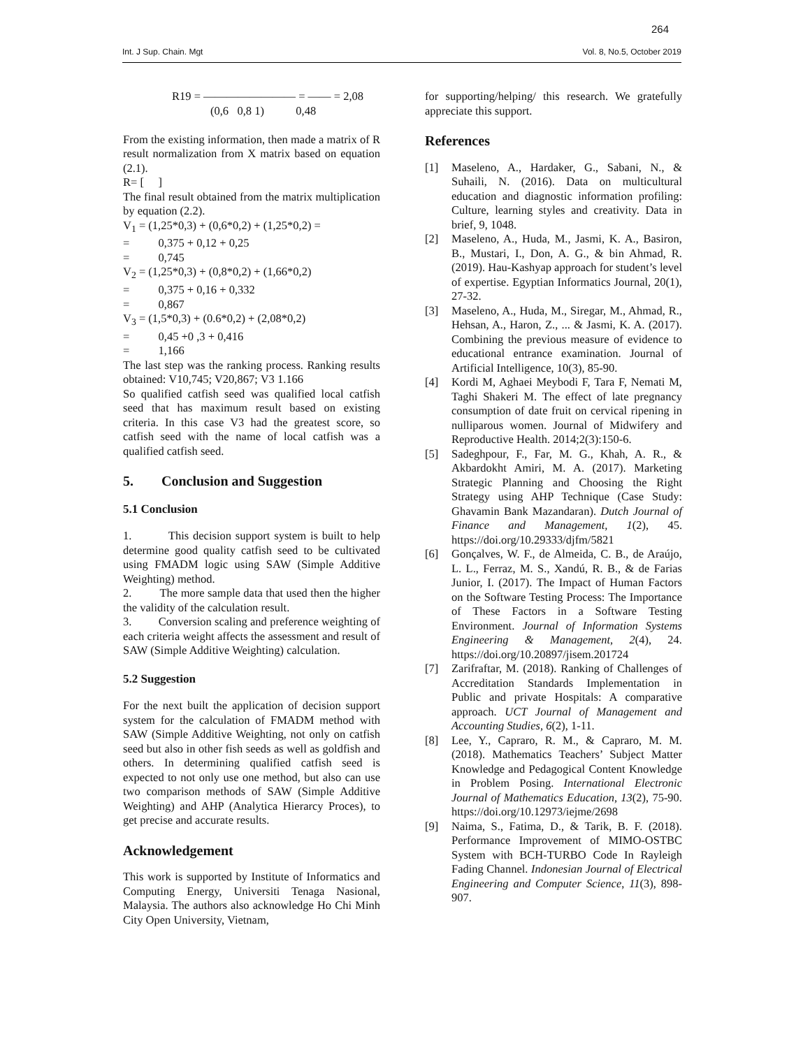264
Int. J Sup. Chain. Mgt Vol. 8, No.5, October 2019
R19 = ———————— = —— = 2,08
(0,6 0,8 1) 0,48
From the existing information, then made a matrix of R result normalization from X matrix based on equation (2.1).
R= [ ]
The final result obtained from the matrix multiplication by equation (2.2).
V<sub>1</sub> = (1,25*0,3) + (0,6*0,2) + (1,25*0,2) =
= 0,375 + 0,12 + 0,25
= 0,745
V<sub>2</sub> = (1,25*0,3) + (0,8*0,2) + (1,66*0,2)
= 0,375 + 0,16 + 0,332
= 0,867
V<sub>3</sub> = (1,5*0,3) + (0.6*0,2) + (2,08*0,2)
= 0,45 +0 ,3 + 0,416
= 1,166
The last step was the ranking process. Ranking results obtained: V10,745; V20,867; V3 1.166
So qualified catfish seed was qualified local catfish seed that has maximum result based on existing criteria. In this case V3 had the greatest score, so catfish seed with the name of local catfish was a qualified catfish seed.
5. Conclusion and Suggestion
5.1 Conclusion
1. This decision support system is built to help determine good quality catfish seed to be cultivated using FMADM logic using SAW (Simple Additive Weighting) method.
2. The more sample data that used then the higher the validity of the calculation result.
3. Conversion scaling and preference weighting of each criteria weight affects the assessment and result of SAW (Simple Additive Weighting) calculation.
5.2 Suggestion
For the next built the application of decision support system for the calculation of FMADM method with SAW (Simple Additive Weighting, not only on catfish seed but also in other fish seeds as well as goldfish and others. In determining qualified catfish seed is expected to not only use one method, but also can use two comparison methods of SAW (Simple Additive Weighting) and AHP (Analytica Hierarcy Proces), to get precise and accurate results.
Acknowledgement
This work is supported by Institute of Informatics and Computing Energy, Universiti Tenaga Nasional, Malaysia. The authors also acknowledge Ho Chi Minh City Open University, Vietnam,
for supporting/helping/ this research. We gratefully appreciate this support.
References
[1] Maseleno, A., Hardaker, G., Sabani, N., & Suhaili, N. (2016). Data on multicultural education and diagnostic information profiling: Culture, learning styles and creativity. Data in brief, 9, 1048.
[2] Maseleno, A., Huda, M., Jasmi, K. A., Basiron, B., Mustari, I., Don, A. G., & bin Ahmad, R. (2019). Hau-Kashyap approach for student’s level of expertise. Egyptian Informatics Journal, 20(1), 27-32.
[3] Maseleno, A., Huda, M., Siregar, M., Ahmad, R., Hehsan, A., Haron, Z., ... & Jasmi, K. A. (2017). Combining the previous measure of evidence to educational entrance examination. Journal of Artificial Intelligence, 10(3), 85-90.
[4] Kordi M, Aghaei Meybodi F, Tara F, Nemati M, Taghi Shakeri M. The effect of late pregnancy consumption of date fruit on cervical ripening in nulliparous women. Journal of Midwifery and Reproductive Health. 2014;2(3):150-6.
[5] Sadeghpour, F., Far, M. G., Khah, A. R., & Akbardokht Amiri, M. A. (2017). Marketing Strategic Planning and Choosing the Right Strategy using AHP Technique (Case Study: Ghavamin Bank Mazandaran). Dutch Journal of Finance and Management, 1(2), 45. https://doi.org/10.29333/djfm/5821
[6] Gonçalves, W. F., de Almeida, C. B., de Araújo, L. L., Ferraz, M. S., Xandú, R. B., & de Farias Junior, I. (2017). The Impact of Human Factors on the Software Testing Process: The Importance of These Factors in a Software Testing Environment. Journal of Information Systems Engineering & Management, 2(4), 24. https://doi.org/10.20897/jisem.201724
[7] Zarifraftar, M. (2018). Ranking of Challenges of Accreditation Standards Implementation in Public and private Hospitals: A comparative approach. UCT Journal of Management and Accounting Studies, 6(2), 1-11.
[8] Lee, Y., Capraro, R. M., & Capraro, M. M. (2018). Mathematics Teachers’ Subject Matter Knowledge and Pedagogical Content Knowledge in Problem Posing. International Electronic Journal of Mathematics Education, 13(2), 75-90. https://doi.org/10.12973/iejme/2698
[9] Naima, S., Fatima, D., & Tarik, B. F. (2018). Performance Improvement of MIMO-OSTBC System with BCH-TURBO Code In Rayleigh Fading Channel. Indonesian Journal of Electrical Engineering and Computer Science, 11(3), 898-907.